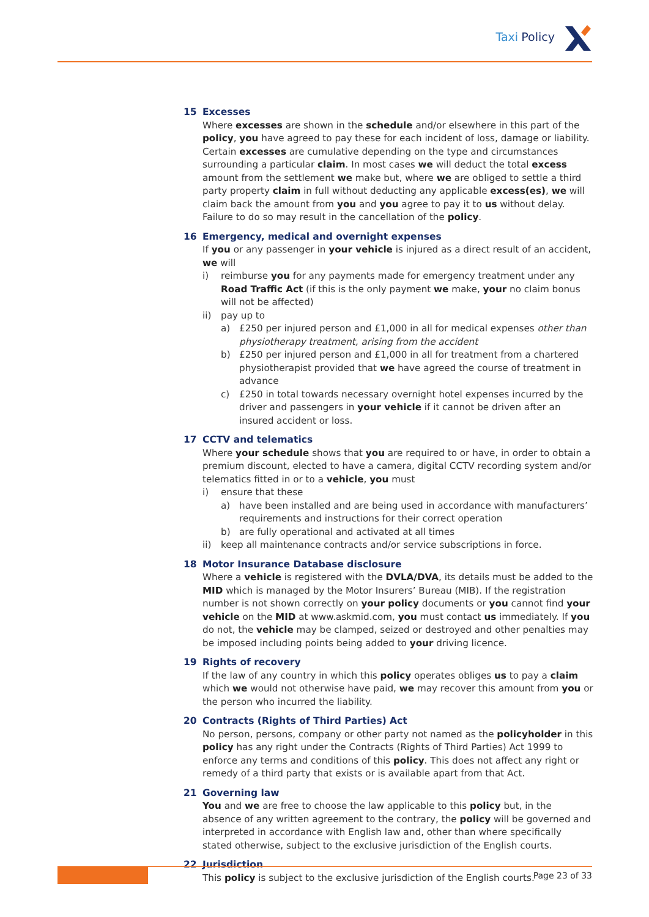Taxi Policy
15 Excesses
Where excesses are shown in the schedule and/or elsewhere in this part of the policy, you have agreed to pay these for each incident of loss, damage or liability. Certain excesses are cumulative depending on the type and circumstances surrounding a particular claim. In most cases we will deduct the total excess amount from the settlement we make but, where we are obliged to settle a third party property claim in full without deducting any applicable excess(es), we will claim back the amount from you and you agree to pay it to us without delay. Failure to do so may result in the cancellation of the policy.
16 Emergency, medical and overnight expenses
If you or any passenger in your vehicle is injured as a direct result of an accident, we will
i) reimburse you for any payments made for emergency treatment under any Road Traffic Act (if this is the only payment we make, your no claim bonus will not be affected)
ii) pay up to
a) £250 per injured person and £1,000 in all for medical expenses other than physiotherapy treatment, arising from the accident
b) £250 per injured person and £1,000 in all for treatment from a chartered physiotherapist provided that we have agreed the course of treatment in advance
c) £250 in total towards necessary overnight hotel expenses incurred by the driver and passengers in your vehicle if it cannot be driven after an insured accident or loss.
17 CCTV and telematics
Where your schedule shows that you are required to or have, in order to obtain a premium discount, elected to have a camera, digital CCTV recording system and/or telematics fitted in or to a vehicle, you must
i) ensure that these
a) have been installed and are being used in accordance with manufacturers’ requirements and instructions for their correct operation
b) are fully operational and activated at all times
ii) keep all maintenance contracts and/or service subscriptions in force.
18 Motor Insurance Database disclosure
Where a vehicle is registered with the DVLA/DVA, its details must be added to the MID which is managed by the Motor Insurers’ Bureau (MIB). If the registration number is not shown correctly on your policy documents or you cannot find your vehicle on the MID at www.askmid.com, you must contact us immediately. If you do not, the vehicle may be clamped, seized or destroyed and other penalties may be imposed including points being added to your driving licence.
19 Rights of recovery
If the law of any country in which this policy operates obliges us to pay a claim which we would not otherwise have paid, we may recover this amount from you or the person who incurred the liability.
20 Contracts (Rights of Third Parties) Act
No person, persons, company or other party not named as the policyholder in this policy has any right under the Contracts (Rights of Third Parties) Act 1999 to enforce any terms and conditions of this policy. This does not affect any right or remedy of a third party that exists or is available apart from that Act.
21 Governing law
You and we are free to choose the law applicable to this policy but, in the absence of any written agreement to the contrary, the policy will be governed and interpreted in accordance with English law and, other than where specifically stated otherwise, subject to the exclusive jurisdiction of the English courts.
22 Jurisdiction
This policy is subject to the exclusive jurisdiction of the English courts.
Page 23 of 33